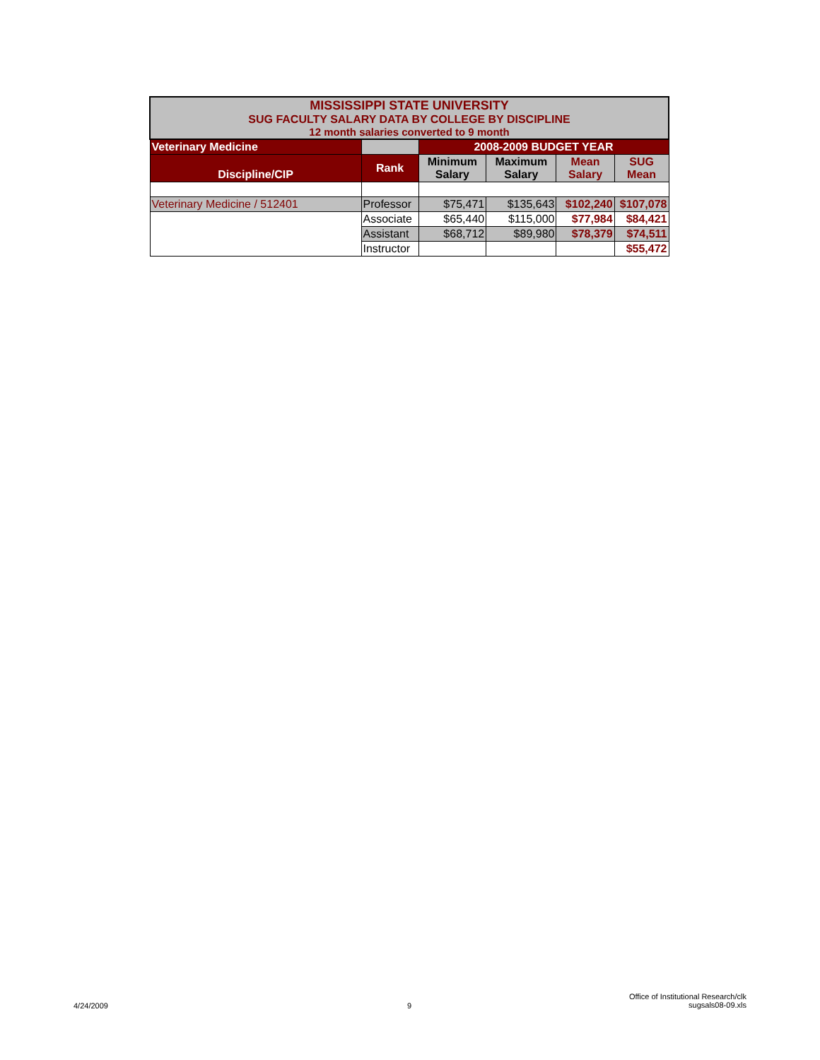| MISSISSIPPI STATE UNIVERSITY SUG FACULTY SALARY DATA BY COLLEGE BY DISCIPLINE 12 month salaries converted to 9 month | | | | | |
| Veterinary Medicine | | 2008-2009 BUDGET YEAR | | | |
| Discipline/CIP | Rank | Minimum Salary | Maximum Salary | Mean Salary | SUG Mean |
| Veterinary Medicine / 512401 | Professor | $75,471 | $135,643 | $102,240 | $107,078 |
| | Associate | $65,440 | $115,000 | $77,984 | $84,421 |
| | Assistant | $68,712 | $89,980 | $78,379 | $74,511 |
| | Instructor | | | | $55,472 |
4/24/2009 9
Office of Institutional Research/clk
sugsals08-09.xls